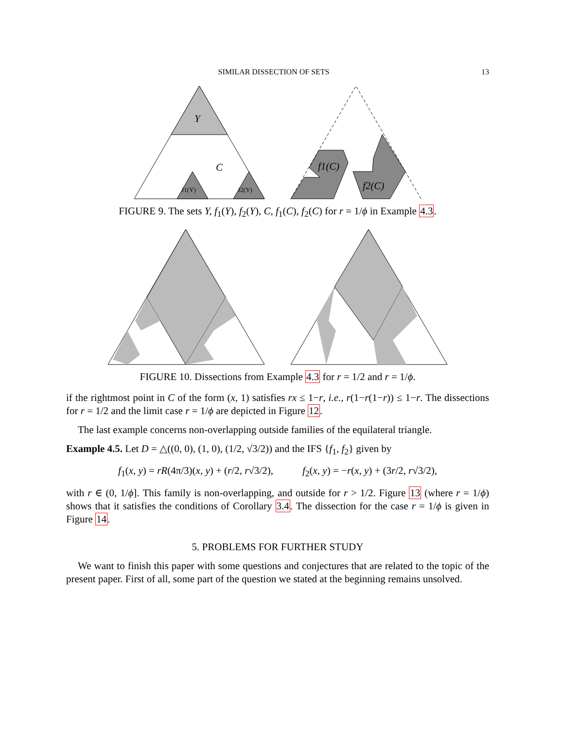SIMILAR DISSECTION OF SETS 13
Y
C
f1(Y)
f2(Y)
f1(C)
f2(C)
FIGURE 9. The sets Y, f<sub>1</sub>(Y), f<sub>2</sub>(Y), C, f<sub>1</sub>(C), f<sub>2</sub>(C) for r = 1/ϕ in Example 4.3.
FIGURE 10. Dissections from Example 4.3 for r = 1/2 and r = 1/ϕ.
if the rightmost point in C of the form (x, 1) satisfies rx ≤ 1−r, i.e., r(1−r(1−r)) ≤ 1−r. The dissections for r = 1/2 and the limit case r = 1/ϕ are depicted in Figure 12.
The last example concerns non-overlapping outside families of the equilateral triangle.
Example 4.5. Let D = △((0, 0), (1, 0), (1/2, √3/2)) and the IFS {f<sub>1</sub>, f<sub>2</sub>} given by
f<sub>1</sub>(x, y) = rR(4π/3)(x, y) + (r/2, r√3/2), f<sub>2</sub>(x, y) = −r(x, y) + (3r/2, r√3/2),
with r ∈ (0, 1/ϕ]. This family is non-overlapping, and outside for r > 1/2. Figure 13 (where r = 1/ϕ) shows that it satisfies the conditions of Corollary 3.4. The dissection for the case r = 1/ϕ is given in Figure 14.
5. PROBLEMS FOR FURTHER STUDY
We want to finish this paper with some questions and conjectures that are related to the topic of the present paper. First of all, some part of the question we stated at the beginning remains unsolved.